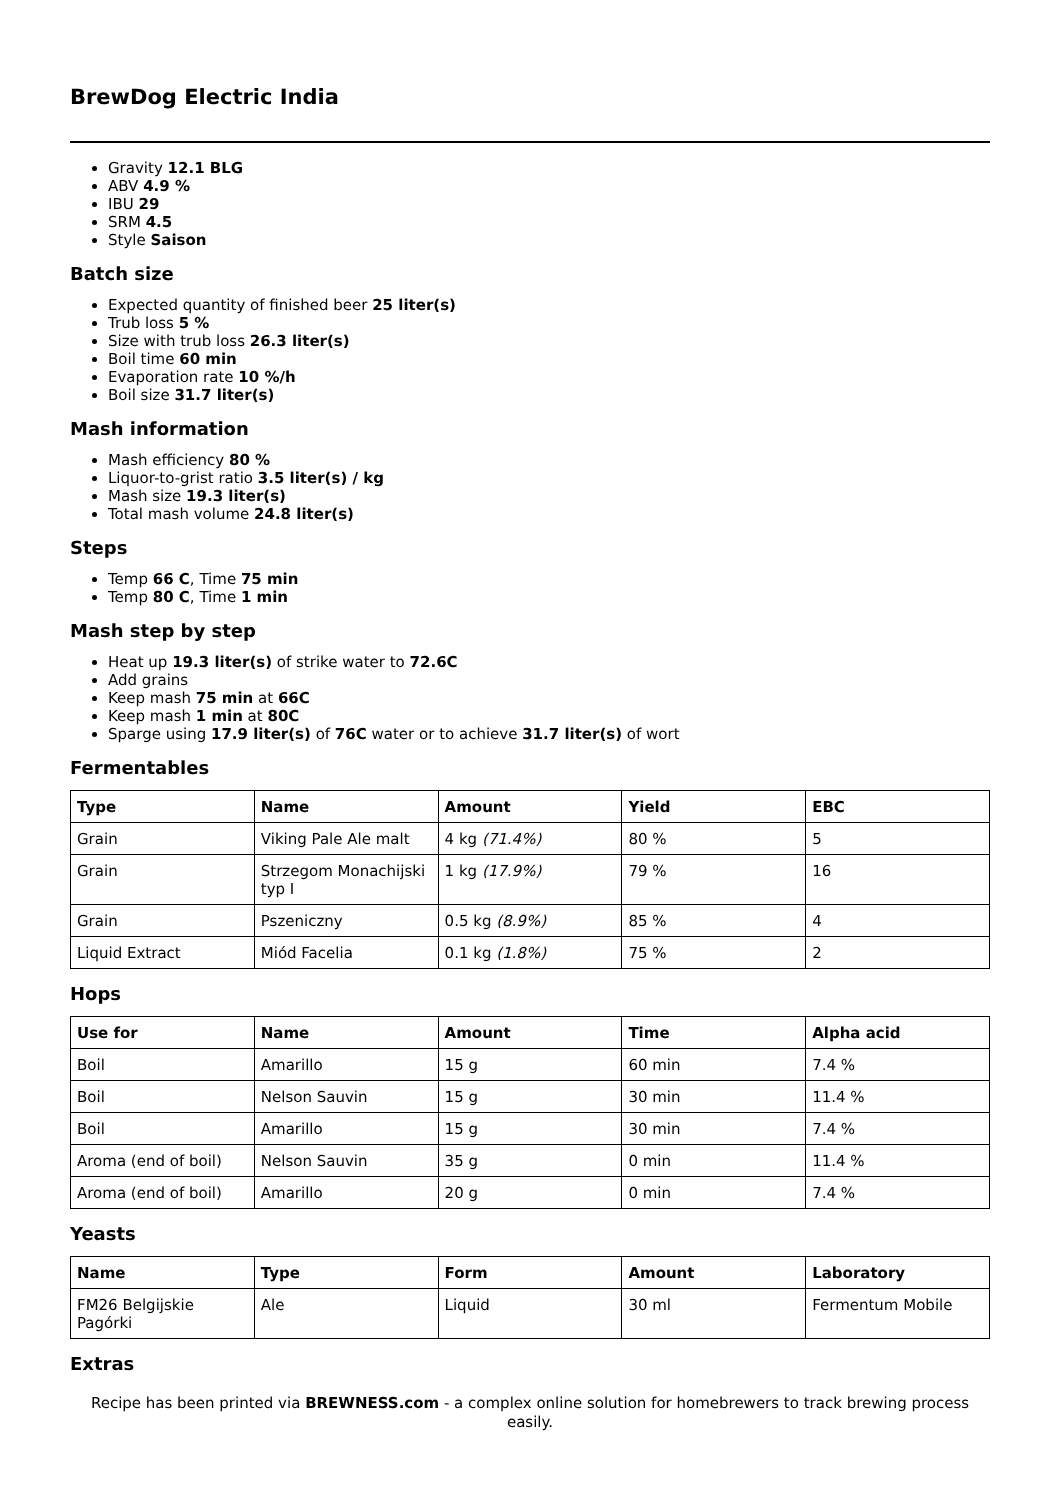BrewDog Electric India
Gravity 12.1 BLG
ABV 4.9 %
IBU 29
SRM 4.5
Style Saison
Batch size
Expected quantity of finished beer 25 liter(s)
Trub loss 5 %
Size with trub loss 26.3 liter(s)
Boil time 60 min
Evaporation rate 10 %/h
Boil size 31.7 liter(s)
Mash information
Mash efficiency 80 %
Liquor-to-grist ratio 3.5 liter(s) / kg
Mash size 19.3 liter(s)
Total mash volume 24.8 liter(s)
Steps
Temp 66 C, Time 75 min
Temp 80 C, Time 1 min
Mash step by step
Heat up 19.3 liter(s) of strike water to 72.6C
Add grains
Keep mash 75 min at 66C
Keep mash 1 min at 80C
Sparge using 17.9 liter(s) of 76C water or to achieve 31.7 liter(s) of wort
Fermentables
| Type | Name | Amount | Yield | EBC |
| --- | --- | --- | --- | --- |
| Grain | Viking Pale Ale malt | 4 kg (71.4%) | 80 % | 5 |
| Grain | Strzegom Monachijski typ I | 1 kg (17.9%) | 79 % | 16 |
| Grain | Pszeniczny | 0.5 kg (8.9%) | 85 % | 4 |
| Liquid Extract | Miód Facelia | 0.1 kg (1.8%) | 75 % | 2 |
Hops
| Use for | Name | Amount | Time | Alpha acid |
| --- | --- | --- | --- | --- |
| Boil | Amarillo | 15 g | 60 min | 7.4 % |
| Boil | Nelson Sauvin | 15 g | 30 min | 11.4 % |
| Boil | Amarillo | 15 g | 30 min | 7.4 % |
| Aroma (end of boil) | Nelson Sauvin | 35 g | 0 min | 11.4 % |
| Aroma (end of boil) | Amarillo | 20 g | 0 min | 7.4 % |
Yeasts
| Name | Type | Form | Amount | Laboratory |
| --- | --- | --- | --- | --- |
| FM26 Belgijskie Pagórki | Ale | Liquid | 30 ml | Fermentum Mobile |
Extras
Recipe has been printed via BREWNESS.com - a complex online solution for homebrewers to track brewing process easily.